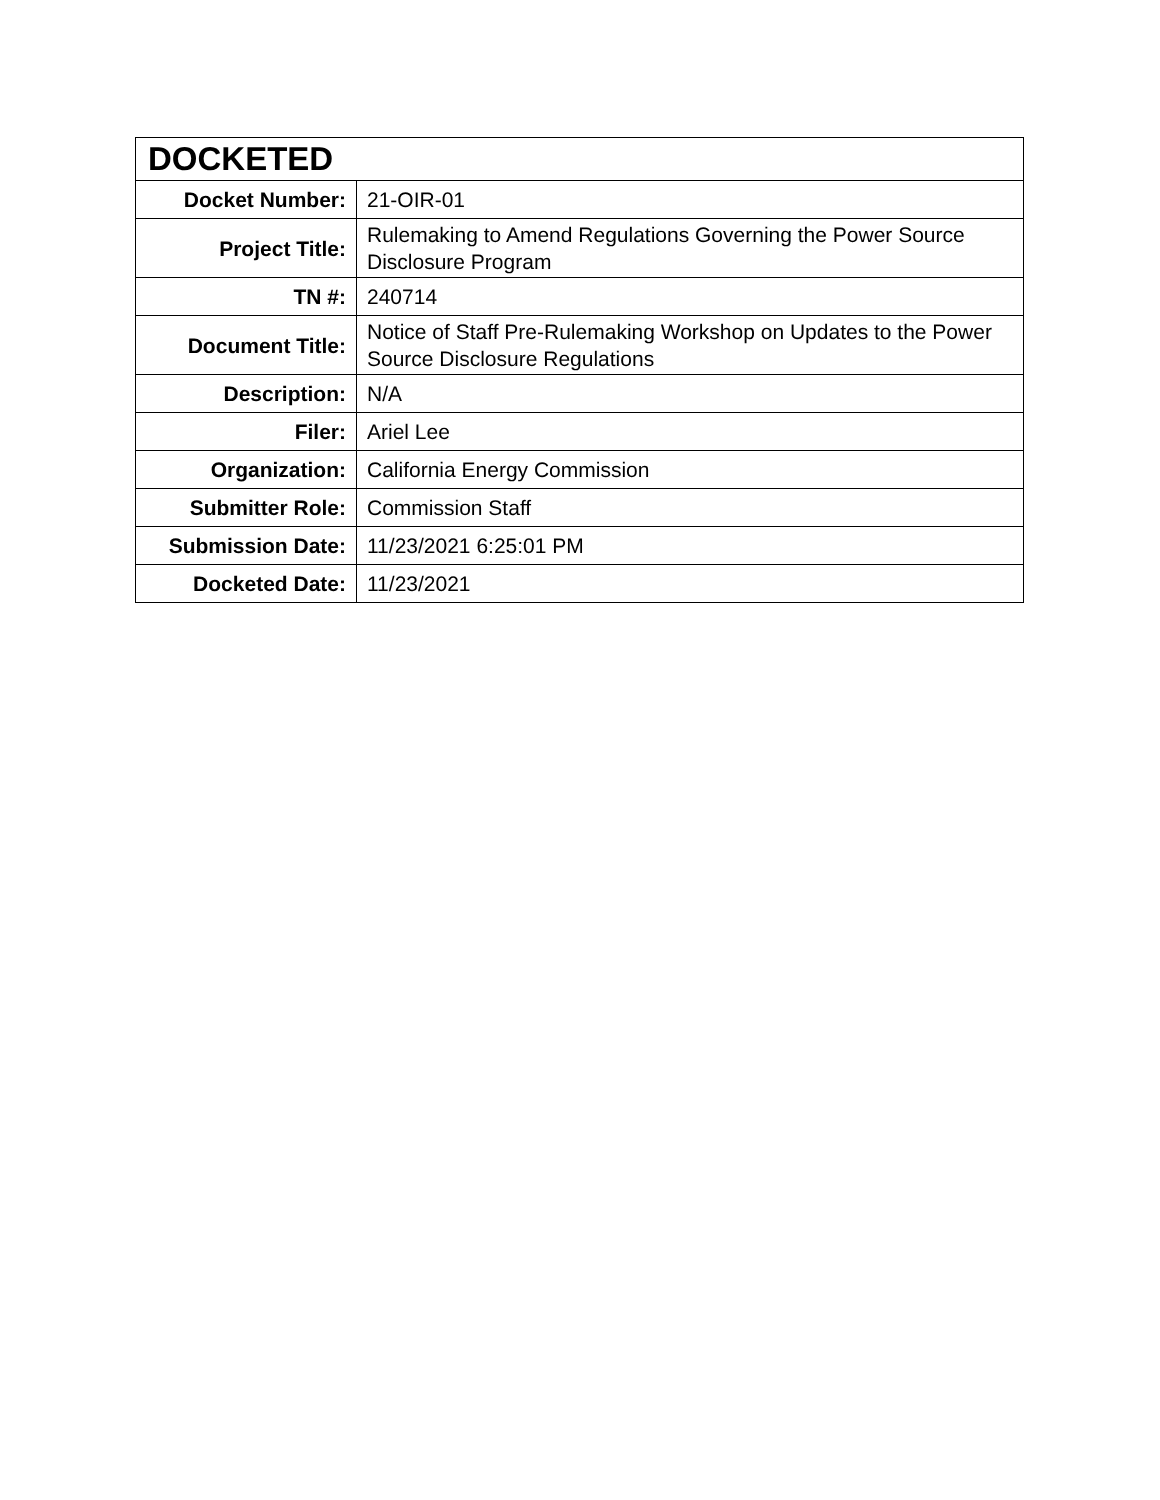| DOCKETED | |
| --- | --- |
| Docket Number: | 21-OIR-01 |
| Project Title: | Rulemaking to Amend Regulations Governing the Power Source Disclosure Program |
| TN #: | 240714 |
| Document Title: | Notice of Staff Pre-Rulemaking Workshop on Updates to the Power Source Disclosure Regulations |
| Description: | N/A |
| Filer: | Ariel Lee |
| Organization: | California Energy Commission |
| Submitter Role: | Commission Staff |
| Submission Date: | 11/23/2021 6:25:01 PM |
| Docketed Date: | 11/23/2021 |